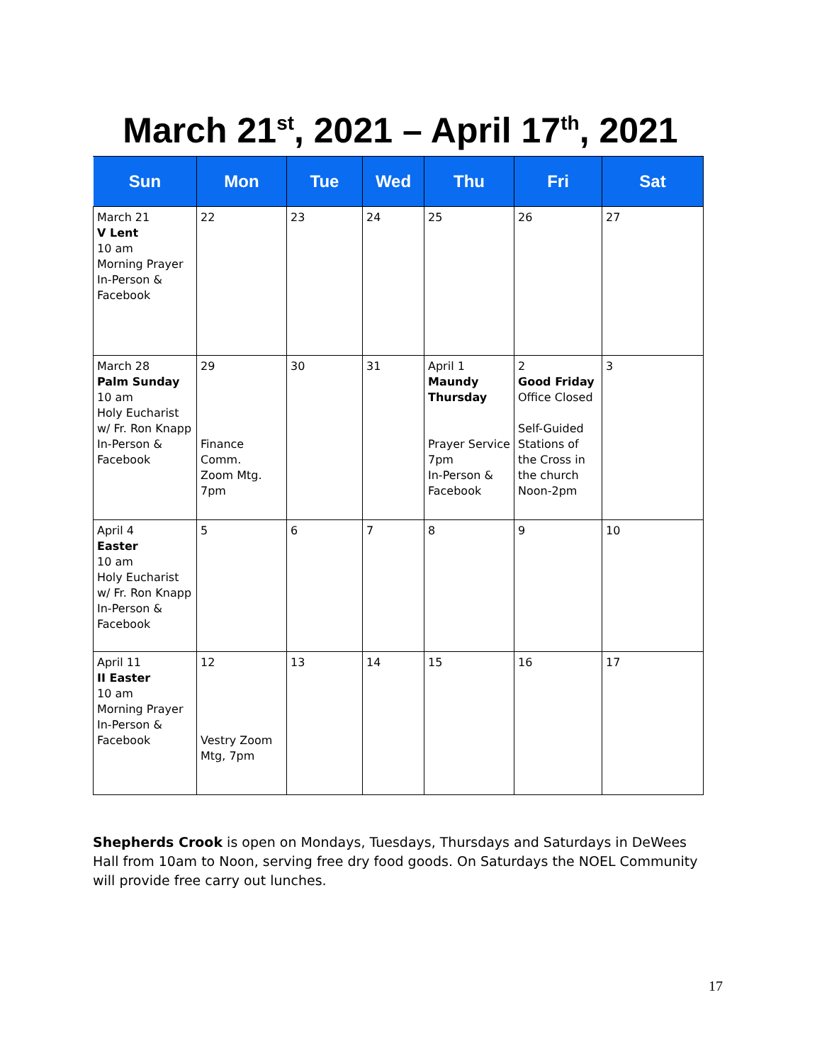March 21<sup>st</sup>, 2021 – April 17<sup>th</sup>, 2021
| Sun | Mon | Tue | Wed | Thu | Fri | Sat |
| --- | --- | --- | --- | --- | --- | --- |
| March 21 V Lent 10 am Morning Prayer In-Person & Facebook | 22 | 23 | 24 | 25 | 26 | 27 |
| March 28 Palm Sunday 10 am Holy Eucharist w/ Fr. Ron Knapp In-Person & Facebook | 29 Finance Comm. Zoom Mtg. 7pm | 30 | 31 | April 1 Maundy Thursday Prayer Service 7pm In-Person & Facebook | 2 Good Friday Office Closed Self-Guided Stations of the Cross in the church Noon-2pm | 3 |
| April 4 Easter 10 am Holy Eucharist w/ Fr. Ron Knapp In-Person & Facebook | 5 | 6 | 7 | 8 | 9 | 10 |
| April 11 II Easter 10 am Morning Prayer In-Person & Facebook | 12 Vestry Zoom Mtg, 7pm | 13 | 14 | 15 | 16 | 17 |
Shepherds Crook is open on Mondays, Tuesdays, Thursdays and Saturdays in DeWees Hall from 10am to Noon, serving free dry food goods. On Saturdays the NOEL Community will provide free carry out lunches.
17